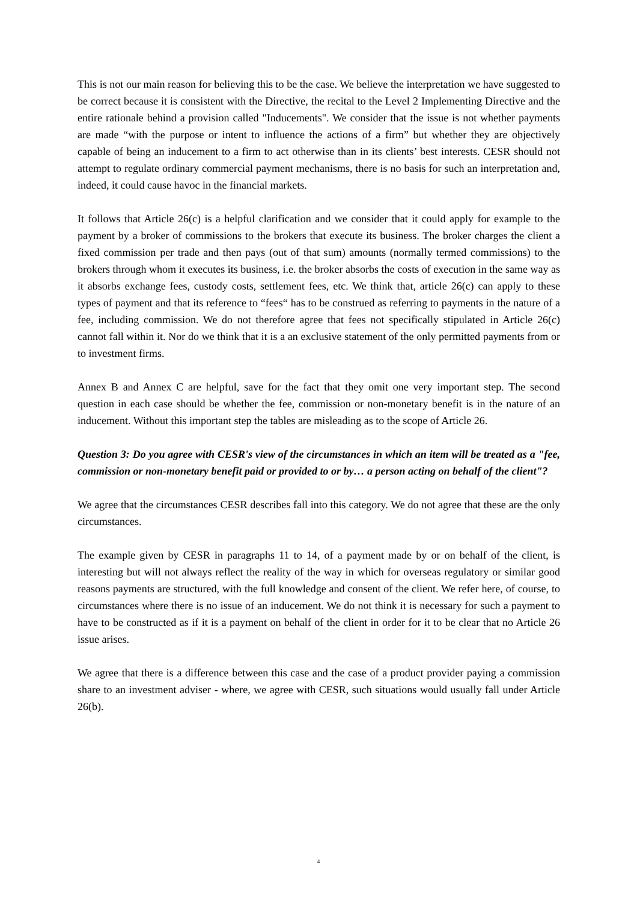This is not our main reason for believing this to be the case. We believe the interpretation we have suggested to be correct because it is consistent with the Directive, the recital to the Level 2 Implementing Directive and the entire rationale behind a provision called "Inducements". We consider that the issue is not whether payments are made “with the purpose or intent to influence the actions of a firm” but whether they are objectively capable of being an inducement to a firm to act otherwise than in its clients’ best interests. CESR should not attempt to regulate ordinary commercial payment mechanisms, there is no basis for such an interpretation and, indeed, it could cause havoc in the financial markets.
It follows that Article 26(c) is a helpful clarification and we consider that it could apply for example to the payment by a broker of commissions to the brokers that execute its business. The broker charges the client a fixed commission per trade and then pays (out of that sum) amounts (normally termed commissions) to the brokers through whom it executes its business, i.e. the broker absorbs the costs of execution in the same way as it absorbs exchange fees, custody costs, settlement fees, etc. We think that, article 26(c) can apply to these types of payment and that its reference to “fees“ has to be construed as referring to payments in the nature of a fee, including commission. We do not therefore agree that fees not specifically stipulated in Article 26(c) cannot fall within it. Nor do we think that it is a an exclusive statement of the only permitted payments from or to investment firms.
Annex B and Annex C are helpful, save for the fact that they omit one very important step. The second question in each case should be whether the fee, commission or non-monetary benefit is in the nature of an inducement. Without this important step the tables are misleading as to the scope of Article 26.
Question 3: Do you agree with CESR's view of the circumstances in which an item will be treated as a "fee, commission or non-monetary benefit paid or provided to or by… a person acting on behalf of the client"?
We agree that the circumstances CESR describes fall into this category. We do not agree that these are the only circumstances.
The example given by CESR in paragraphs 11 to 14, of a payment made by or on behalf of the client, is interesting but will not always reflect the reality of the way in which for overseas regulatory or similar good reasons payments are structured, with the full knowledge and consent of the client. We refer here, of course, to circumstances where there is no issue of an inducement. We do not think it is necessary for such a payment to have to be constructed as if it is a payment on behalf of the client in order for it to be clear that no Article 26 issue arises.
We agree that there is a difference between this case and the case of a product provider paying a commission share to an investment adviser - where, we agree with CESR, such situations would usually fall under Article 26(b).
4